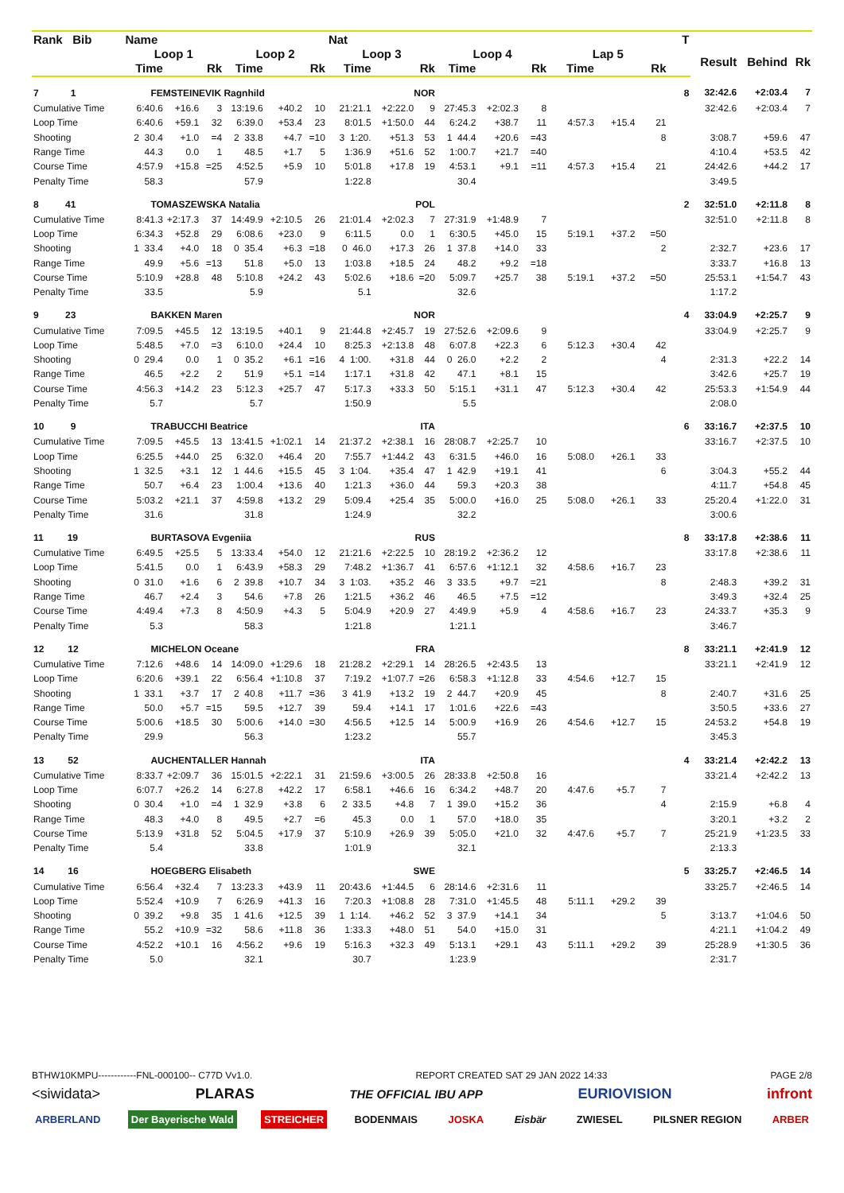| Rank Bib | Name | | | | | | Nat | | | | | | | | | T | | | |
| --- | --- | --- | --- | --- | --- | --- | --- | --- | --- | --- | --- | --- | --- | --- | --- | --- | --- | --- | --- |
| | Loop 1 | | | Loop 2 | | | Loop 3 | | | Loop 4 | | | Lap 5 | | | | Result | Behind | Rk |
| | Time | | Rk | Time | | Rk | Time | | Rk | Time | | Rk | Time | | Rk | | | | |
| 7 1 | FEMSTEINEVIK Ragnhild | | | | | | NOR | | | | | | | | | 8 | 32:42.6 | +2:03.4 | 7 |
| Cumulative Time | 6:40.6 | +16.6 | 3 | 13:19.6 | +40.2 | 10 | 21:21.1 | +2:22.0 | 9 | 27:45.3 | +2:02.3 | 8 | | | | | 32:42.6 | +2:03.4 | 7 |
| Loop Time | 6:40.6 | +59.1 | 32 | 6:39.0 | +53.4 | 23 | 8:01.5 | +1:50.0 | 44 | 6:24.2 | +38.7 | 11 | 4:57.3 | +15.4 | 21 | | | | |
| Shooting | 2 30.4 | +1.0 | =4 | 2 33.8 | +4.7 | =10 | 3 1:20. | +51.3 | 53 | 1 44.4 | +20.6 | =43 | | | 8 | | 3:08.7 | +59.6 | 47 |
| Range Time | 44.3 | 0.0 | 1 | 48.5 | +1.7 | 5 | 1:36.9 | +51.6 | 52 | 1:00.7 | +21.7 | =40 | | | | | 4:10.4 | +53.5 | 42 |
| Course Time | 4:57.9 | +15.8 | =25 | 4:52.5 | +5.9 | 10 | 5:01.8 | +17.8 | 19 | 4:53.1 | +9.1 | =11 | 4:57.3 | +15.4 | 21 | | 24:42.6 | +44.2 | 17 |
| Penalty Time | 58.3 | | | 57.9 | | | 1:22.8 | | | 30.4 | | | | | | | 3:49.5 | | |
| 8 41 | TOMASZEWSKA Natalia | | | | | | POL | | | | | | | | | 2 | 32:51.0 | +2:11.8 | 8 |
| Cumulative Time | 8:41.3 | +2:17.3 | 37 | 14:49.9 | +2:10.5 | 26 | 21:01.4 | +2:02.3 | 7 | 27:31.9 | +1:48.9 | 7 | | | | | 32:51.0 | +2:11.8 | 8 |
| Loop Time | 6:34.3 | +52.8 | 29 | 6:08.6 | +23.0 | 9 | 6:11.5 | 0.0 | 1 | 6:30.5 | +45.0 | 15 | 5:19.1 | +37.2 | =50 | | | | |
| Shooting | 1 33.4 | +4.0 | 18 | 0 35.4 | +6.3 | =18 | 0 46.0 | +17.3 | 26 | 1 37.8 | +14.0 | 33 | | | 2 | | 2:32.7 | +23.6 | 17 |
| Range Time | 49.9 | +5.6 | =13 | 51.8 | +5.0 | 13 | 1:03.8 | +18.5 | 24 | 48.2 | +9.2 | =18 | | | | | 3:33.7 | +16.8 | 13 |
| Course Time | 5:10.9 | +28.8 | 48 | 5:10.8 | +24.2 | 43 | 5:02.6 | +18.6 | =20 | 5:09.7 | +25.7 | 38 | 5:19.1 | +37.2 | =50 | | 25:53.1 | +1:54.7 | 43 |
| Penalty Time | 33.5 | | | 5.9 | | | 5.1 | | | 32.6 | | | | | | | 1:17.2 | | |
| 9 23 | BAKKEN Maren | | | | | | NOR | | | | | | | | | 4 | 33:04.9 | +2:25.7 | 9 |
| Cumulative Time | 7:09.5 | +45.5 | 12 | 13:19.5 | +40.1 | 9 | 21:44.8 | +2:45.7 | 19 | 27:52.6 | +2:09.6 | 9 | | | | | 33:04.9 | +2:25.7 | 9 |
| Loop Time | 5:48.5 | +7.0 | =3 | 6:10.0 | +24.4 | 10 | 8:25.3 | +2:13.8 | 48 | 6:07.8 | +22.3 | 6 | 5:12.3 | +30.4 | 42 | | | | |
| Shooting | 0 29.4 | 0.0 | 1 | 0 35.2 | +6.1 | =16 | 4 1:00. | +31.8 | 44 | 0 26.0 | +2.2 | 2 | | | 4 | | 2:31.3 | +22.2 | 14 |
| Range Time | 46.5 | +2.2 | 2 | 51.9 | +5.1 | =14 | 1:17.1 | +31.8 | 42 | 47.1 | +8.1 | 15 | | | | | 3:42.6 | +25.7 | 19 |
| Course Time | 4:56.3 | +14.2 | 23 | 5:12.3 | +25.7 | 47 | 5:17.3 | +33.3 | 50 | 5:15.1 | +31.1 | 47 | 5:12.3 | +30.4 | 42 | | 25:53.3 | +1:54.9 | 44 |
| Penalty Time | 5.7 | | | 5.7 | | | 1:50.9 | | | 5.5 | | | | | | | 2:08.0 | | |
| 10 9 | TRABUCCHI Beatrice | | | | | | ITA | | | | | | | | | 6 | 33:16.7 | +2:37.5 | 10 |
| Cumulative Time | 7:09.5 | +45.5 | 13 | 13:41.5 | +1:02.1 | 14 | 21:37.2 | +2:38.1 | 16 | 28:08.7 | +2:25.7 | 10 | | | | | 33:16.7 | +2:37.5 | 10 |
| Loop Time | 6:25.5 | +44.0 | 25 | 6:32.0 | +46.4 | 20 | 7:55.7 | +1:44.2 | 43 | 6:31.5 | +46.0 | 16 | 5:08.0 | +26.1 | 33 | | | | |
| Shooting | 1 32.5 | +3.1 | 12 | 1 44.6 | +15.5 | 45 | 3 1:04. | +35.4 | 47 | 1 42.9 | +19.1 | 41 | | | 6 | | 3:04.3 | +55.2 | 44 |
| Range Time | 50.7 | +6.4 | 23 | 1:00.4 | +13.6 | 40 | 1:21.3 | +36.0 | 44 | 59.3 | +20.3 | 38 | | | | | 4:11.7 | +54.8 | 45 |
| Course Time | 5:03.2 | +21.1 | 37 | 4:59.8 | +13.2 | 29 | 5:09.4 | +25.4 | 35 | 5:00.0 | +16.0 | 25 | 5:08.0 | +26.1 | 33 | | 25:20.4 | +1:22.0 | 31 |
| Penalty Time | 31.6 | | | 31.8 | | | 1:24.9 | | | 32.2 | | | | | | | 3:00.6 | | |
| 11 19 | BURTASOVA Evgeniia | | | | | | RUS | | | | | | | | | 8 | 33:17.8 | +2:38.6 | 11 |
| Cumulative Time | 6:49.5 | +25.5 | 5 | 13:33.4 | +54.0 | 12 | 21:21.6 | +2:22.5 | 10 | 28:19.2 | +2:36.2 | 12 | | | | | 33:17.8 | +2:38.6 | 11 |
| Loop Time | 5:41.5 | 0.0 | 1 | 6:43.9 | +58.3 | 29 | 7:48.2 | +1:36.7 | 41 | 6:57.6 | +1:12.1 | 32 | 4:58.6 | +16.7 | 23 | | | | |
| Shooting | 0 31.0 | +1.6 | 6 | 2 39.8 | +10.7 | 34 | 3 1:03. | +35.2 | 46 | 3 33.5 | +9.7 | =21 | | | 8 | | 2:48.3 | +39.2 | 31 |
| Range Time | 46.7 | +2.4 | 3 | 54.6 | +7.8 | 26 | 1:21.5 | +36.2 | 46 | 46.5 | +7.5 | =12 | | | | | 3:49.3 | +32.4 | 25 |
| Course Time | 4:49.4 | +7.3 | 8 | 4:50.9 | +4.3 | 5 | 5:04.9 | +20.9 | 27 | 4:49.9 | +5.9 | 4 | 4:58.6 | +16.7 | 23 | | 24:33.7 | +35.3 | 9 |
| Penalty Time | 5.3 | | | 58.3 | | | 1:21.8 | | | 1:21.1 | | | | | | | 3:46.7 | | |
| 12 12 | MICHELON Oceane | | | | | | FRA | | | | | | | | | 8 | 33:21.1 | +2:41.9 | 12 |
| Cumulative Time | 7:12.6 | +48.6 | 14 | 14:09.0 | +1:29.6 | 18 | 21:28.2 | +2:29.1 | 14 | 28:26.5 | +2:43.5 | 13 | | | | | 33:21.1 | +2:41.9 | 12 |
| Loop Time | 6:20.6 | +39.1 | 22 | 6:56.4 | +1:10.8 | 37 | 7:19.2 | +1:07.7 | =26 | 6:58.3 | +1:12.8 | 33 | 4:54.6 | +12.7 | 15 | | | | |
| Shooting | 1 33.1 | +3.7 | 17 | 2 40.8 | +11.7 | =36 | 3 41.9 | +13.2 | 19 | 2 44.7 | +20.9 | 45 | | | 8 | | 2:40.7 | +31.6 | 25 |
| Range Time | 50.0 | +5.7 | =15 | 59.5 | +12.7 | 39 | 59.4 | +14.1 | 17 | 1:01.6 | +22.6 | =43 | | | | | 3:50.5 | +33.6 | 27 |
| Course Time | 5:00.6 | +18.5 | 30 | 5:00.6 | +14.0 | =30 | 4:56.5 | +12.5 | 14 | 5:00.9 | +16.9 | 26 | 4:54.6 | +12.7 | 15 | | 24:53.2 | +54.8 | 19 |
| Penalty Time | 29.9 | | | 56.3 | | | 1:23.2 | | | 55.7 | | | | | | | 3:45.3 | | |
| 13 52 | AUCHENTALLER Hannah | | | | | | ITA | | | | | | | | | 4 | 33:21.4 | +2:42.2 | 13 |
| Cumulative Time | 8:33.7 | +2:09.7 | 36 | 15:01.5 | +2:22.1 | 31 | 21:59.6 | +3:00.5 | 26 | 28:33.8 | +2:50.8 | 16 | | | | | 33:21.4 | +2:42.2 | 13 |
| Loop Time | 6:07.7 | +26.2 | 14 | 6:27.8 | +42.2 | 17 | 6:58.1 | +46.6 | 16 | 6:34.2 | +48.7 | 20 | 4:47.6 | +5.7 | 7 | | | | |
| Shooting | 0 30.4 | +1.0 | =4 | 1 32.9 | +3.8 | 6 | 2 33.5 | +4.8 | 7 | 1 39.0 | +15.2 | 36 | | | 4 | | 2:15.9 | +6.8 | 4 |
| Range Time | 48.3 | +4.0 | 8 | 49.5 | +2.7 | =6 | 45.3 | 0.0 | 1 | 57.0 | +18.0 | 35 | | | | | 3:20.1 | +3.2 | 2 |
| Course Time | 5:13.9 | +31.8 | 52 | 5:04.5 | +17.9 | 37 | 5:10.9 | +26.9 | 39 | 5:05.0 | +21.0 | 32 | 4:47.6 | +5.7 | 7 | | 25:21.9 | +1:23.5 | 33 |
| Penalty Time | 5.4 | | | 33.8 | | | 1:01.9 | | | 32.1 | | | | | | | 2:13.3 | | |
| 14 16 | HOEGBERG Elisabeth | | | | | | SWE | | | | | | | | | 5 | 33:25.7 | +2:46.5 | 14 |
| Cumulative Time | 6:56.4 | +32.4 | 7 | 13:23.3 | +43.9 | 11 | 20:43.6 | +1:44.5 | 6 | 28:14.6 | +2:31.6 | 11 | | | | | 33:25.7 | +2:46.5 | 14 |
| Loop Time | 5:52.4 | +10.9 | 7 | 6:26.9 | +41.3 | 16 | 7:20.3 | +1:08.8 | 28 | 7:31.0 | +1:45.5 | 48 | 5:11.1 | +29.2 | 39 | | | | |
| Shooting | 0 39.2 | +9.8 | 35 | 1 41.6 | +12.5 | 39 | 1 1:14. | +46.2 | 52 | 3 37.9 | +14.1 | 34 | | | 5 | | 3:13.7 | +1:04.6 | 50 |
| Range Time | 55.2 | +10.9 | =32 | 58.6 | +11.8 | 36 | 1:33.3 | +48.0 | 51 | 54.0 | +15.0 | 31 | | | | | 4:21.1 | +1:04.2 | 49 |
| Course Time | 4:52.2 | +10.1 | 16 | 4:56.2 | +9.6 | 19 | 5:16.3 | +32.3 | 49 | 5:13.1 | +29.1 | 43 | 5:11.1 | +29.2 | 39 | | 25:28.9 | +1:30.5 | 36 |
| Penalty Time | 5.0 | | | 32.1 | | | 30.7 | | | 1:23.9 | | | | | | | 2:31.7 | | |
BTHW10KMPU------------FNL-000100-- C77D Vv1.0. REPORT CREATED SAT 29 JAN 2022 14:33 PAGE 2/8
<siwidata> PLARAS THE OFFICIAL IBU APP EURIOVISION infront
ARBERLAND Der Bayerische Wald STREICHER BODENMAIS JOSKA Eisbär ZWIESEL PILSNER REGION ARBER